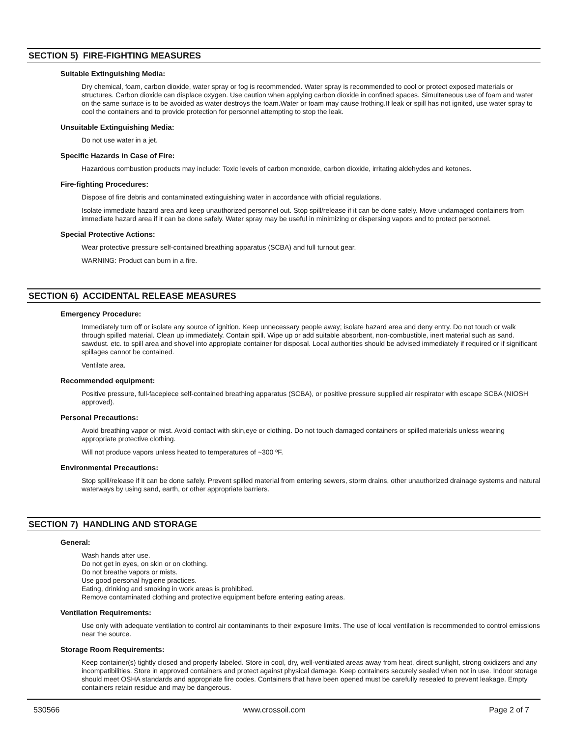SECTION 5) FIRE-FIGHTING MEASURES
Suitable Extinguishing Media:
Dry chemical, foam, carbon dioxide, water spray or fog is recommended. Water spray is recommended to cool or protect exposed materials or structures. Carbon dioxide can displace oxygen. Use caution when applying carbon dioxide in confined spaces. Simultaneous use of foam and water on the same surface is to be avoided as water destroys the foam.Water or foam may cause frothing.If leak or spill has not ignited, use water spray to cool the containers and to provide protection for personnel attempting to stop the leak.
Unsuitable Extinguishing Media:
Do not use water in a jet.
Specific Hazards in Case of Fire:
Hazardous combustion products may include: Toxic levels of carbon monoxide, carbon dioxide, irritating aldehydes and ketones.
Fire-fighting Procedures:
Dispose of fire debris and contaminated extinguishing water in accordance with official regulations.
Isolate immediate hazard area and keep unauthorized personnel out. Stop spill/release if it can be done safely. Move undamaged containers from immediate hazard area if it can be done safely. Water spray may be useful in minimizing or dispersing vapors and to protect personnel.
Special Protective Actions:
Wear protective pressure self-contained breathing apparatus (SCBA) and full turnout gear.
WARNING: Product can burn in a fire.
SECTION 6) ACCIDENTAL RELEASE MEASURES
Emergency Procedure:
Immediately turn off or isolate any source of ignition. Keep unnecessary people away; isolate hazard area and deny entry. Do not touch or walk through spilled material. Clean up immediately. Contain spill. Wipe up or add suitable absorbent, non-combustible, inert material such as sand. sawdust. etc. to spill area and shovel into appropiate container for disposal. Local authorities should be advised immediately if required or if significant spillages cannot be contained.
Ventilate area.
Recommended equipment:
Positive pressure, full-facepiece self-contained breathing apparatus (SCBA), or positive pressure supplied air respirator with escape SCBA (NIOSH approved).
Personal Precautions:
Avoid breathing vapor or mist. Avoid contact with skin,eye or clothing. Do not touch damaged containers or spilled materials unless wearing appropriate protective clothing.
Will not produce vapors unless heated to temperatures of ~300 ºF.
Environmental Precautions:
Stop spill/release if it can be done safely. Prevent spilled material from entering sewers, storm drains, other unauthorized drainage systems and natural waterways by using sand, earth, or other appropriate barriers.
SECTION 7) HANDLING AND STORAGE
General:
Wash hands after use.
Do not get in eyes, on skin or on clothing.
Do not breathe vapors or mists.
Use good personal hygiene practices.
Eating, drinking and smoking in work areas is prohibited.
Remove contaminated clothing and protective equipment before entering eating areas.
Ventilation Requirements:
Use only with adequate ventilation to control air contaminants to their exposure limits. The use of local ventilation is recommended to control emissions near the source.
Storage Room Requirements:
Keep container(s) tightly closed and properly labeled. Store in cool, dry, well-ventilated areas away from heat, direct sunlight, strong oxidizers and any incompatibilities. Store in approved containers and protect against physical damage. Keep containers securely sealed when not in use. Indoor storage should meet OSHA standards and appropriate fire codes. Containers that have been opened must be carefully resealed to prevent leakage. Empty containers retain residue and may be dangerous.
530566 www.crossoil.com Page 2 of 7